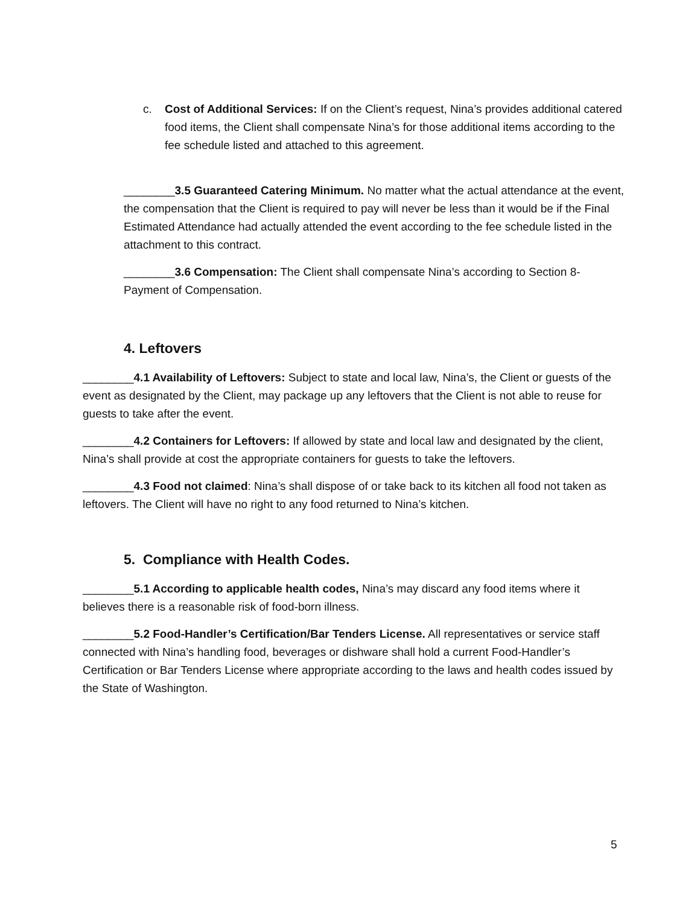c. Cost of Additional Services: If on the Client’s request, Nina’s provides additional catered food items, the Client shall compensate Nina’s for those additional items according to the fee schedule listed and attached to this agreement.
________3.5 Guaranteed Catering Minimum. No matter what the actual attendance at the event, the compensation that the Client is required to pay will never be less than it would be if the Final Estimated Attendance had actually attended the event according to the fee schedule listed in the attachment to this contract.
________3.6 Compensation: The Client shall compensate Nina’s according to Section 8- Payment of Compensation.
4. Leftovers
________4.1 Availability of Leftovers: Subject to state and local law, Nina’s, the Client or guests of the event as designated by the Client, may package up any leftovers that the Client is not able to reuse for guests to take after the event.
________4.2 Containers for Leftovers: If allowed by state and local law and designated by the client, Nina’s shall provide at cost the appropriate containers for guests to take the leftovers.
________4.3 Food not claimed: Nina’s shall dispose of or take back to its kitchen all food not taken as leftovers. The Client will have no right to any food returned to Nina’s kitchen.
5. Compliance with Health Codes.
________5.1 According to applicable health codes, Nina’s may discard any food items where it believes there is a reasonable risk of food-born illness.
________5.2 Food-Handler’s Certification/Bar Tenders License. All representatives or service staff connected with Nina’s handling food, beverages or dishware shall hold a current Food-Handler’s Certification or Bar Tenders License where appropriate according to the laws and health codes issued by the State of Washington.
5